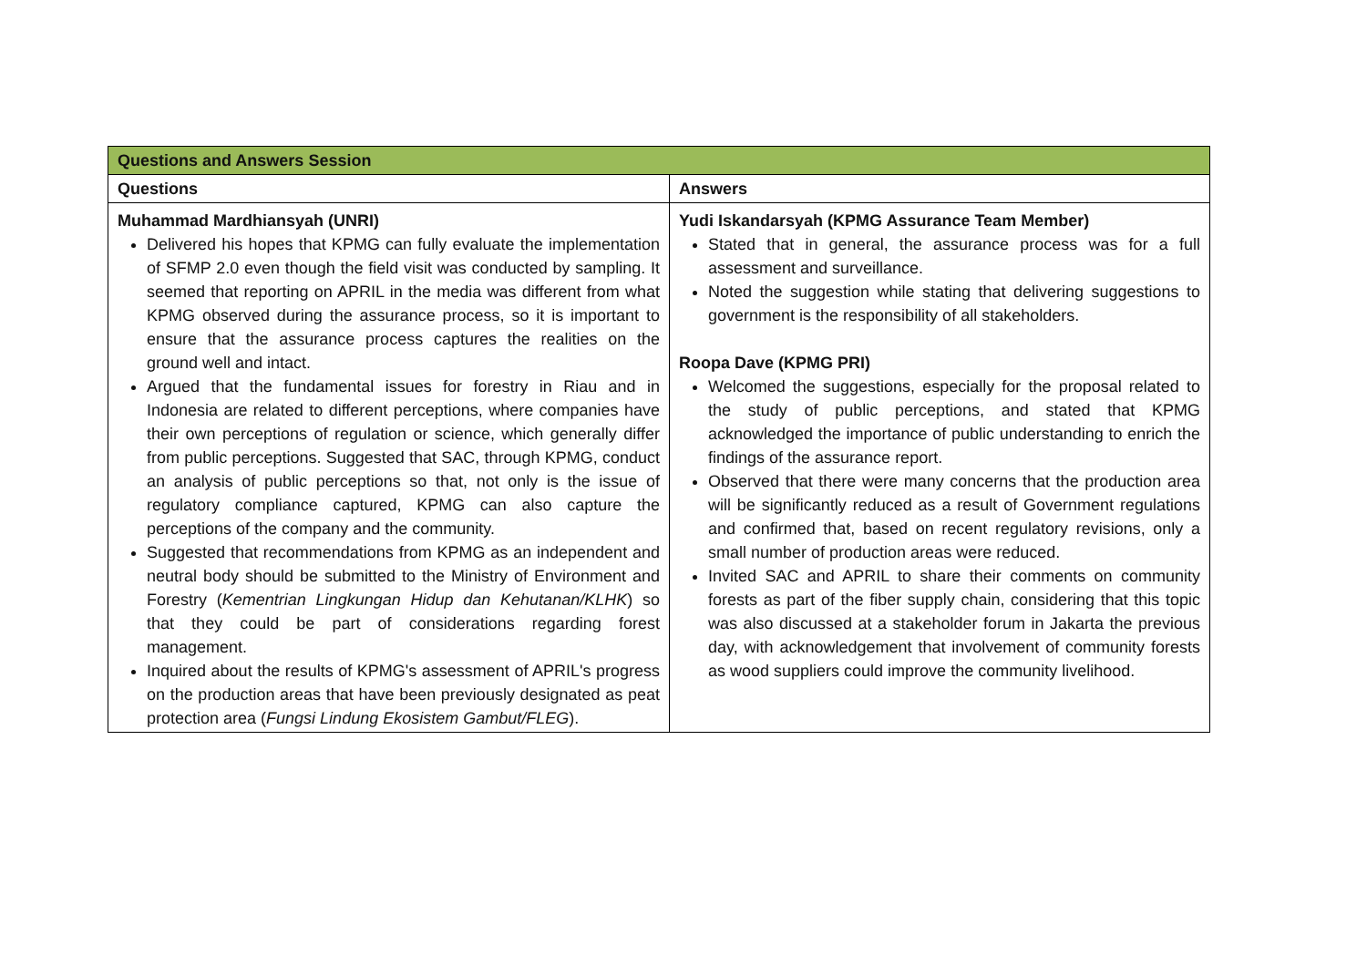| Questions and Answers Session | |
| --- | --- |
| Questions | Answers |
| Muhammad Mardhiansyah (UNRI) Delivered his hopes that KPMG can fully evaluate the implementation of SFMP 2.0 even though the field visit was conducted by sampling. It seemed that reporting on APRIL in the media was different from what KPMG observed during the assurance process, so it is important to ensure that the assurance process captures the realities on the ground well and intact. Argued that the fundamental issues for forestry in Riau and in Indonesia are related to different perceptions, where companies have their own perceptions of regulation or science, which generally differ from public perceptions. Suggested that SAC, through KPMG, conduct an analysis of public perceptions so that, not only is the issue of regulatory compliance captured, KPMG can also capture the perceptions of the company and the community. Suggested that recommendations from KPMG as an independent and neutral body should be submitted to the Ministry of Environment and Forestry ( Kementrian Lingkungan Hidup dan Kehutanan/KLHK ) so that they could be part of considerations regarding forest management. Inquired about the results of KPMG's assessment of APRIL's progress on the production areas that have been previously designated as peat protection area ( Fungsi Lindung Ekosistem Gambut/FLEG ). | Yudi Iskandarsyah (KPMG Assurance Team Member) Stated that in general, the assurance process was for a full assessment and surveillance. Noted the suggestion while stating that delivering suggestions to government is the responsibility of all stakeholders. Roopa Dave (KPMG PRI) Welcomed the suggestions, especially for the proposal related to the study of public perceptions, and stated that KPMG acknowledged the importance of public understanding to enrich the findings of the assurance report. Observed that there were many concerns that the production area will be significantly reduced as a result of Government regulations and confirmed that, based on recent regulatory revisions, only a small number of production areas were reduced. Invited SAC and APRIL to share their comments on community forests as part of the fiber supply chain, considering that this topic was also discussed at a stakeholder forum in Jakarta the previous day, with acknowledgement that involvement of community forests as wood suppliers could improve the community livelihood. |